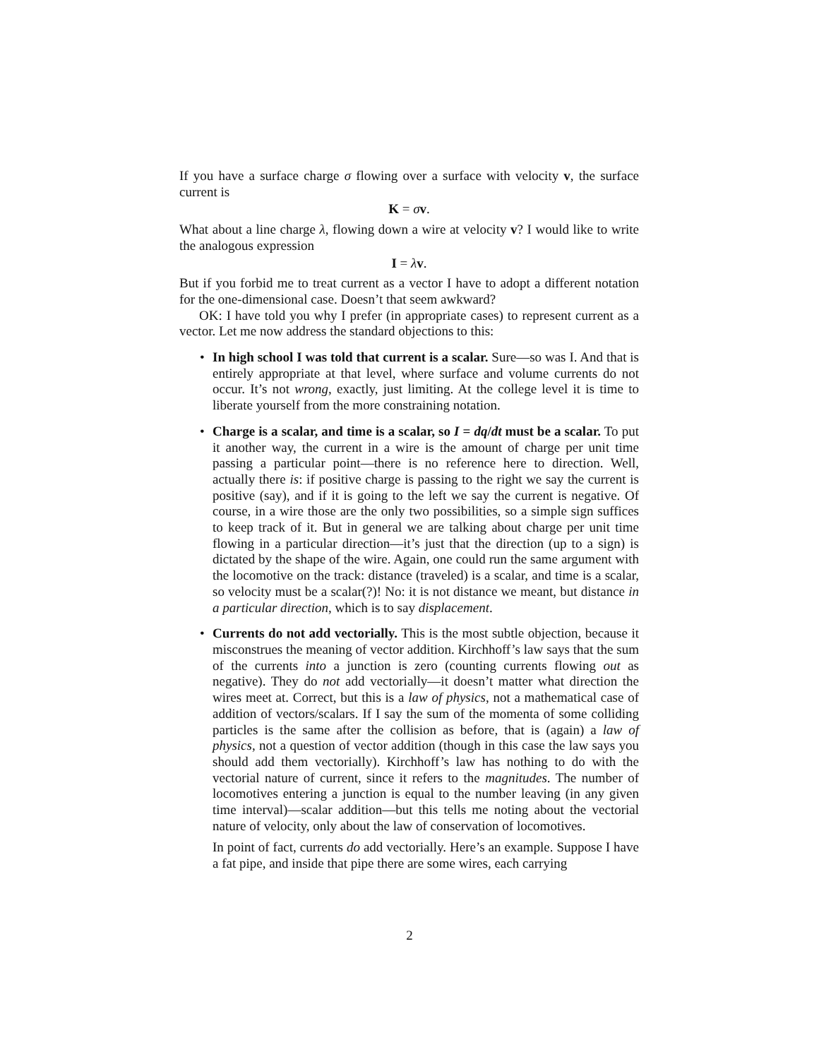If you have a surface charge σ flowing over a surface with velocity v, the surface current is
K = σv.
What about a line charge λ, flowing down a wire at velocity v? I would like to write the analogous expression
I = λv.
But if you forbid me to treat current as a vector I have to adopt a different notation for the one-dimensional case. Doesn’t that seem awkward?
OK: I have told you why I prefer (in appropriate cases) to represent current as a vector. Let me now address the standard objections to this:
• In high school I was told that current is a scalar. Sure—so was I. And that is entirely appropriate at that level, where surface and volume currents do not occur. It’s not wrong, exactly, just limiting. At the college level it is time to liberate yourself from the more constraining notation.
• Charge is a scalar, and time is a scalar, so I = dq/dt must be a scalar. To put it another way, the current in a wire is the amount of charge per unit time passing a particular point—there is no reference here to direction. Well, actually there is: if positive charge is passing to the right we say the current is positive (say), and if it is going to the left we say the current is negative. Of course, in a wire those are the only two possibilities, so a simple sign suffices to keep track of it. But in general we are talking about charge per unit time flowing in a particular direction—it’s just that the direction (up to a sign) is dictated by the shape of the wire. Again, one could run the same argument with the locomotive on the track: distance (traveled) is a scalar, and time is a scalar, so velocity must be a scalar(?)! No: it is not distance we meant, but distance in a particular direction, which is to say displacement.
• Currents do not add vectorially. This is the most subtle objection, because it misconstrues the meaning of vector addition. Kirchhoff’s law says that the sum of the currents into a junction is zero (counting currents flowing out as negative). They do not add vectorially—it doesn’t matter what direction the wires meet at. Correct, but this is a law of physics, not a mathematical case of addition of vectors/scalars. If I say the sum of the momenta of some colliding particles is the same after the collision as before, that is (again) a law of physics, not a question of vector addition (though in this case the law says you should add them vectorially). Kirchhoff’s law has nothing to do with the vectorial nature of current, since it refers to the magnitudes. The number of locomotives entering a junction is equal to the number leaving (in any given time interval)—scalar addition—but this tells me noting about the vectorial nature of velocity, only about the law of conservation of locomotives.
In point of fact, currents do add vectorially. Here’s an example. Suppose I have a fat pipe, and inside that pipe there are some wires, each carrying
2